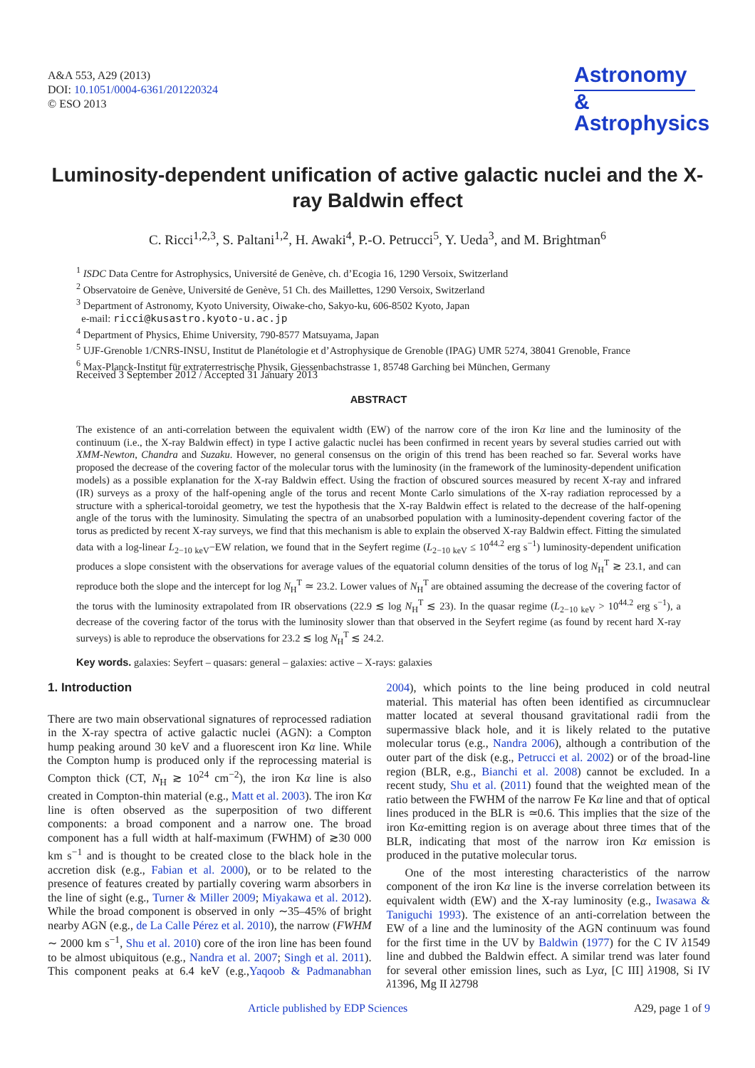A&A 553, A29 (2013)
DOI: 10.1051/0004-6361/201220324
© ESO 2013
Astronomy
&
Astrophysics
Luminosity-dependent unification of active galactic nuclei and the X-ray Baldwin effect
C. Ricci<sup>1,2,3</sup>, S. Paltani<sup>1,2</sup>, H. Awaki<sup>4</sup>, P.-O. Petrucci<sup>5</sup>, Y. Ueda<sup>3</sup>, and M. Brightman<sup>6</sup>
<sup>1</sup> ISDC Data Centre for Astrophysics, Université de Genève, ch. d’Ecogia 16, 1290 Versoix, Switzerland
<sup>2</sup> Observatoire de Genève, Université de Genève, 51 Ch. des Maillettes, 1290 Versoix, Switzerland
<sup>3</sup> Department of Astronomy, Kyoto University, Oiwake-cho, Sakyo-ku, 606-8502 Kyoto, Japan
e-mail: ricci@kusastro.kyoto-u.ac.jp
<sup>4</sup> Department of Physics, Ehime University, 790-8577 Matsuyama, Japan
<sup>5</sup> UJF-Grenoble 1/CNRS-INSU, Institut de Planétologie et d’Astrophysique de Grenoble (IPAG) UMR 5274, 38041 Grenoble, France
<sup>6</sup> Max-Planck-Institut für extraterrestrische Physik, Giessenbachstrasse 1, 85748 Garching bei München, Germany
Received 3 September 2012 / Accepted 31 January 2013
ABSTRACT
The existence of an anti-correlation between the equivalent width (EW) of the narrow core of the iron Kα line and the luminosity of the continuum (i.e., the X-ray Baldwin effect) in type I active galactic nuclei has been confirmed in recent years by several studies carried out with XMM-Newton, Chandra and Suzaku. However, no general consensus on the origin of this trend has been reached so far. Several works have proposed the decrease of the covering factor of the molecular torus with the luminosity (in the framework of the luminosity-dependent unification models) as a possible explanation for the X-ray Baldwin effect. Using the fraction of obscured sources measured by recent X-ray and infrared (IR) surveys as a proxy of the half-opening angle of the torus and recent Monte Carlo simulations of the X-ray radiation reprocessed by a structure with a spherical-toroidal geometry, we test the hypothesis that the X-ray Baldwin effect is related to the decrease of the half-opening angle of the torus with the luminosity. Simulating the spectra of an unabsorbed population with a luminosity-dependent covering factor of the torus as predicted by recent X-ray surveys, we find that this mechanism is able to explain the observed X-ray Baldwin effect. Fitting the simulated data with a log-linear L<sub>2−10 keV</sub>−EW relation, we found that in the Seyfert regime (L<sub>2−10 keV</sub> ≤ 10<sup>44.2</sup> erg s<sup>−1</sup>) luminosity-dependent unification produces a slope consistent with the observations for average values of the equatorial column densities of the torus of log N<sub>H</sub><sup>T</sup> ≳ 23.1, and can reproduce both the slope and the intercept for log N<sub>H</sub><sup>T</sup> ≃ 23.2. Lower values of N<sub>H</sub><sup>T</sup> are obtained assuming the decrease of the covering factor of the torus with the luminosity extrapolated from IR observations (22.9 ≲ log N<sub>H</sub><sup>T</sup> ≲ 23). In the quasar regime (L<sub>2−10 keV</sub> > 10<sup>44.2</sup> erg s<sup>−1</sup>), a decrease of the covering factor of the torus with the luminosity slower than that observed in the Seyfert regime (as found by recent hard X-ray surveys) is able to reproduce the observations for 23.2 ≲ log N<sub>H</sub><sup>T</sup> ≲ 24.2.
Key words. galaxies: Seyfert – quasars: general – galaxies: active – X-rays: galaxies
1. Introduction
There are two main observational signatures of reprocessed radiation in the X-ray spectra of active galactic nuclei (AGN): a Compton hump peaking around 30 keV and a fluorescent iron Kα line. While the Compton hump is produced only if the reprocessing material is Compton thick (CT, N<sub>H</sub> ≳ 10<sup>24</sup> cm<sup>−2</sup>), the iron Kα line is also created in Compton-thin material (e.g., Matt et al. 2003). The iron Kα line is often observed as the superposition of two different components: a broad component and a narrow one. The broad component has a full width at half-maximum (FWHM) of ≳30 000 km s<sup>−1</sup> and is thought to be created close to the black hole in the accretion disk (e.g., Fabian et al. 2000), or to be related to the presence of features created by partially covering warm absorbers in the line of sight (e.g., Turner & Miller 2009; Miyakawa et al. 2012). While the broad component is observed in only ∼35–45% of bright nearby AGN (e.g., de La Calle Pérez et al. 2010), the narrow (FWHM ∼ 2000 km s<sup>−1</sup>, Shu et al. 2010) core of the iron line has been found to be almost ubiquitous (e.g., Nandra et al. 2007; Singh et al. 2011). This component peaks at 6.4 keV (e.g.,Yaqoob & Padmanabhan 2004), which points to the line being produced in cold neutral material. This material has often been identified as circumnuclear matter located at several thousand gravitational radii from the supermassive black hole, and it is likely related to the putative molecular torus (e.g., Nandra 2006), although a contribution of the outer part of the disk (e.g., Petrucci et al. 2002) or of the broad-line region (BLR, e.g., Bianchi et al. 2008) cannot be excluded. In a recent study, Shu et al. (2011) found that the weighted mean of the ratio between the FWHM of the narrow Fe Kα line and that of optical lines produced in the BLR is ≃0.6. This implies that the size of the iron Kα-emitting region is on average about three times that of the BLR, indicating that most of the narrow iron Kα emission is produced in the putative molecular torus.
One of the most interesting characteristics of the narrow component of the iron Kα line is the inverse correlation between its equivalent width (EW) and the X-ray luminosity (e.g., Iwasawa & Taniguchi 1993). The existence of an anti-correlation between the EW of a line and the luminosity of the AGN continuum was found for the first time in the UV by Baldwin (1977) for the C IV λ1549 line and dubbed the Baldwin effect. A similar trend was later found for several other emission lines, such as Lyα, [C III] λ1908, Si IV λ1396, Mg II λ2798
Article published by EDP Sciences A29, page 1 of 9